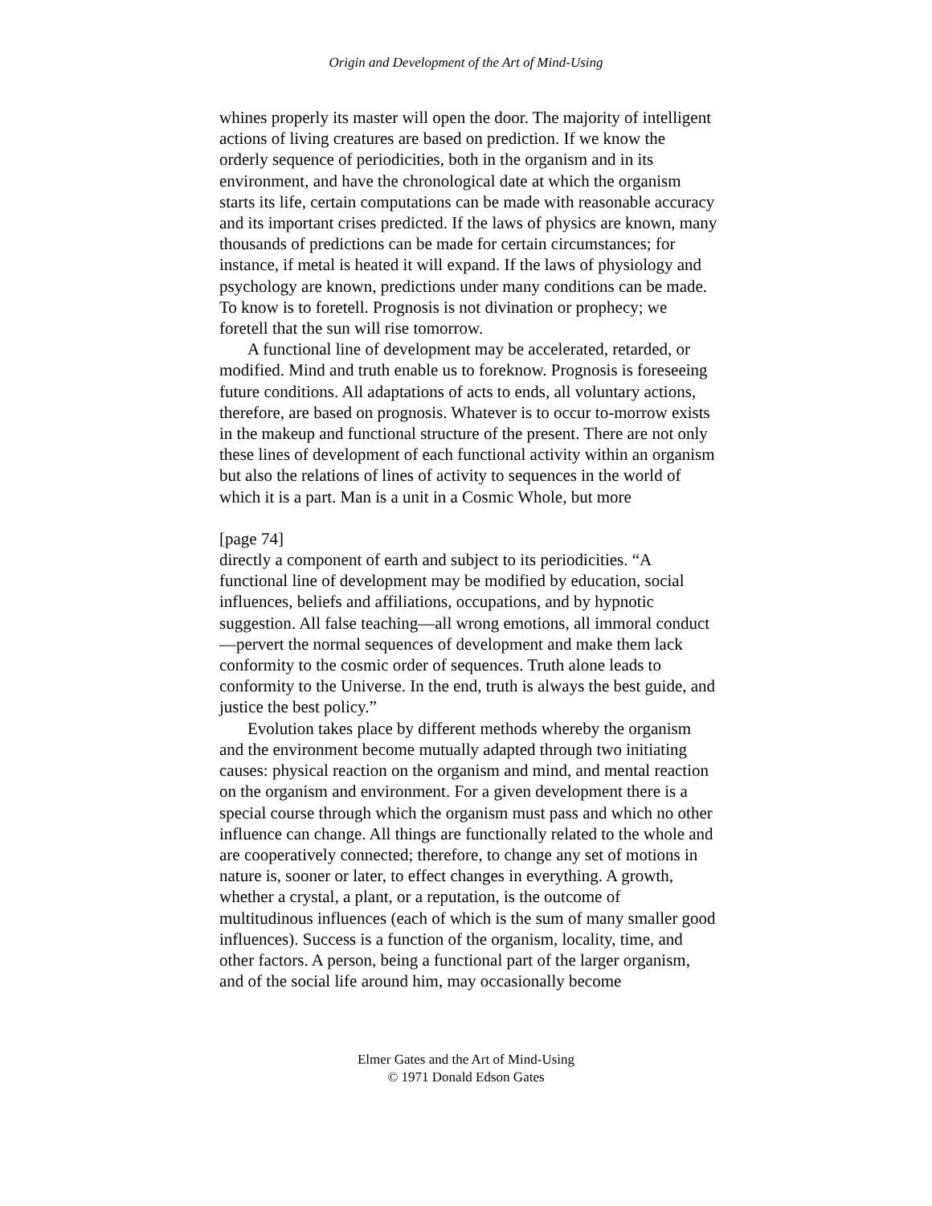Origin and Development of the Art of Mind-Using
whines properly its master will open the door. The majority of intelligent actions of living creatures are based on prediction. If we know the orderly sequence of periodicities, both in the organism and in its environment, and have the chronological date at which the organism starts its life, certain computations can be made with reasonable accuracy and its important crises predicted. If the laws of physics are known, many thousands of predictions can be made for certain circumstances; for instance, if metal is heated it will expand. If the laws of physiology and psychology are known, predictions under many conditions can be made. To know is to foretell. Prognosis is not divination or prophecy; we foretell that the sun will rise tomorrow.
A functional line of development may be accelerated, retarded, or modified. Mind and truth enable us to foreknow. Prognosis is foreseeing future conditions. All adaptations of acts to ends, all voluntary actions, therefore, are based on prognosis. Whatever is to occur to-morrow exists in the makeup and functional structure of the present. There are not only these lines of development of each functional activity within an organism but also the relations of lines of activity to sequences in the world of which it is a part. Man is a unit in a Cosmic Whole, but more
[page 74]
directly a component of earth and subject to its periodicities. “A functional line of development may be modified by education, social influences, beliefs and affiliations, occupations, and by hypnotic suggestion. All false teaching—all wrong emotions, all immoral conduct—pervert the normal sequences of development and make them lack conformity to the cosmic order of sequences. Truth alone leads to conformity to the Universe. In the end, truth is always the best guide, and justice the best policy.”
Evolution takes place by different methods whereby the organism and the environment become mutually adapted through two initiating causes: physical reaction on the organism and mind, and mental reaction on the organism and environment. For a given development there is a special course through which the organism must pass and which no other influence can change. All things are functionally related to the whole and are cooperatively connected; therefore, to change any set of motions in nature is, sooner or later, to effect changes in everything. A growth, whether a crystal, a plant, or a reputation, is the outcome of multitudinous influences (each of which is the sum of many smaller good influences). Success is a function of the organism, locality, time, and other factors. A person, being a functional part of the larger organism, and of the social life around him, may occasionally become
Elmer Gates and the Art of Mind-Using
© 1971 Donald Edson Gates